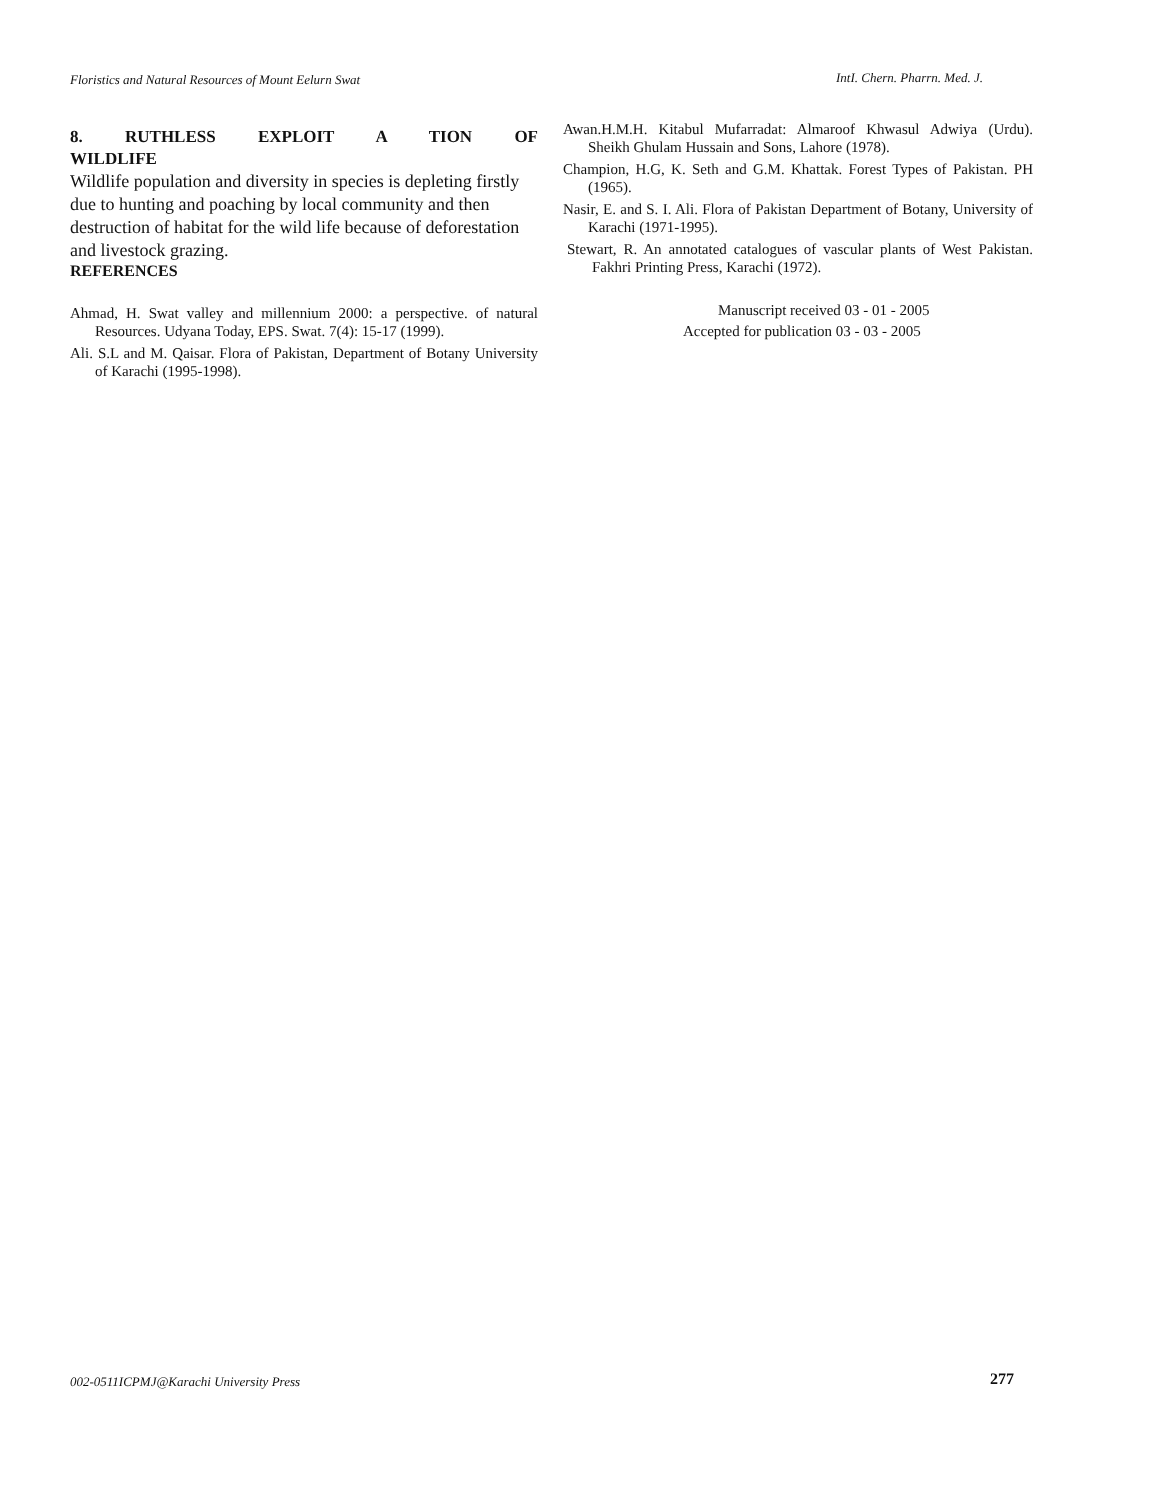Floristics and Natural Resources of Mount Eelurn Swat IntI. Chern. Pharrn. Med. J.
8. RUTHLESS EXPLOIT A TION OF
WILDLIFE
Wildlife population and diversity in species is depleting firstly due to hunting and poaching by local community and then destruction of habitat for the wild life because of deforestation and livestock grazing.
REFERENCES
Ahmad, H. Swat valley and millennium 2000: a perspective. of natural Resources. Udyana Today, EPS. Swat. 7(4): 15-17 (1999).
Ali. S.L and M. Qaisar. Flora of Pakistan, Department of Botany University of Karachi (1995-1998).
Awan.H.M.H. Kitabul Mufarradat: Almaroof Khwasul Adwiya (Urdu). Sheikh Ghulam Hussain and Sons, Lahore (1978).
Champion, H.G, K. Seth and G.M. Khattak. Forest Types of Pakistan. PH (1965).
Nasir, E. and S. I. Ali. Flora of Pakistan Department of Botany, University of Karachi (1971-1995).
Stewart, R. An annotated catalogues of vascular plants of West Pakistan. Fakhri Printing Press, Karachi (1972).
Manuscript received 03 - 01 - 2005
Accepted for publication 03 - 03 - 2005
002-0511ICPMJ@Karachi University Press
277